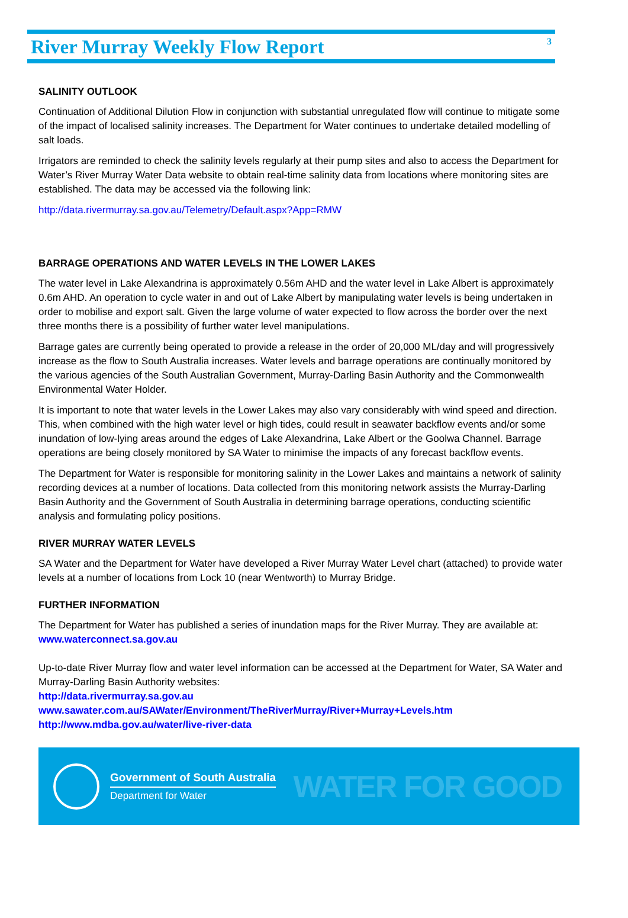River Murray Weekly Flow Report
3
SALINITY OUTLOOK
Continuation of Additional Dilution Flow in conjunction with substantial unregulated flow will continue to mitigate some of the impact of localised salinity increases. The Department for Water continues to undertake detailed modelling of salt loads.
Irrigators are reminded to check the salinity levels regularly at their pump sites and also to access the Department for Water’s River Murray Water Data website to obtain real-time salinity data from locations where monitoring sites are established. The data may be accessed via the following link:
http://data.rivermurray.sa.gov.au/Telemetry/Default.aspx?App=RMW
BARRAGE OPERATIONS AND WATER LEVELS IN THE LOWER LAKES
The water level in Lake Alexandrina is approximately 0.56m AHD and the water level in Lake Albert is approximately 0.6m AHD. An operation to cycle water in and out of Lake Albert by manipulating water levels is being undertaken in order to mobilise and export salt. Given the large volume of water expected to flow across the border over the next three months there is a possibility of further water level manipulations.
Barrage gates are currently being operated to provide a release in the order of 20,000 ML/day and will progressively increase as the flow to South Australia increases. Water levels and barrage operations are continually monitored by the various agencies of the South Australian Government, Murray-Darling Basin Authority and the Commonwealth Environmental Water Holder.
It is important to note that water levels in the Lower Lakes may also vary considerably with wind speed and direction. This, when combined with the high water level or high tides, could result in seawater backflow events and/or some inundation of low-lying areas around the edges of Lake Alexandrina, Lake Albert or the Goolwa Channel. Barrage operations are being closely monitored by SA Water to minimise the impacts of any forecast backflow events.
The Department for Water is responsible for monitoring salinity in the Lower Lakes and maintains a network of salinity recording devices at a number of locations. Data collected from this monitoring network assists the Murray-Darling Basin Authority and the Government of South Australia in determining barrage operations, conducting scientific analysis and formulating policy positions.
RIVER MURRAY WATER LEVELS
SA Water and the Department for Water have developed a River Murray Water Level chart (attached) to provide water levels at a number of locations from Lock 10 (near Wentworth) to Murray Bridge.
FURTHER INFORMATION
The Department for Water has published a series of inundation maps for the River Murray. They are available at:
www.waterconnect.sa.gov.au
Up-to-date River Murray flow and water level information can be accessed at the Department for Water, SA Water and Murray-Darling Basin Authority websites:
http://data.rivermurray.sa.gov.au
www.sawater.com.au/SAWater/Environment/TheRiverMurray/River+Murray+Levels.htm
http://www.mdba.gov.au/water/live-river-data
Government of South Australia
Department for Water
WATER FOR GOOD